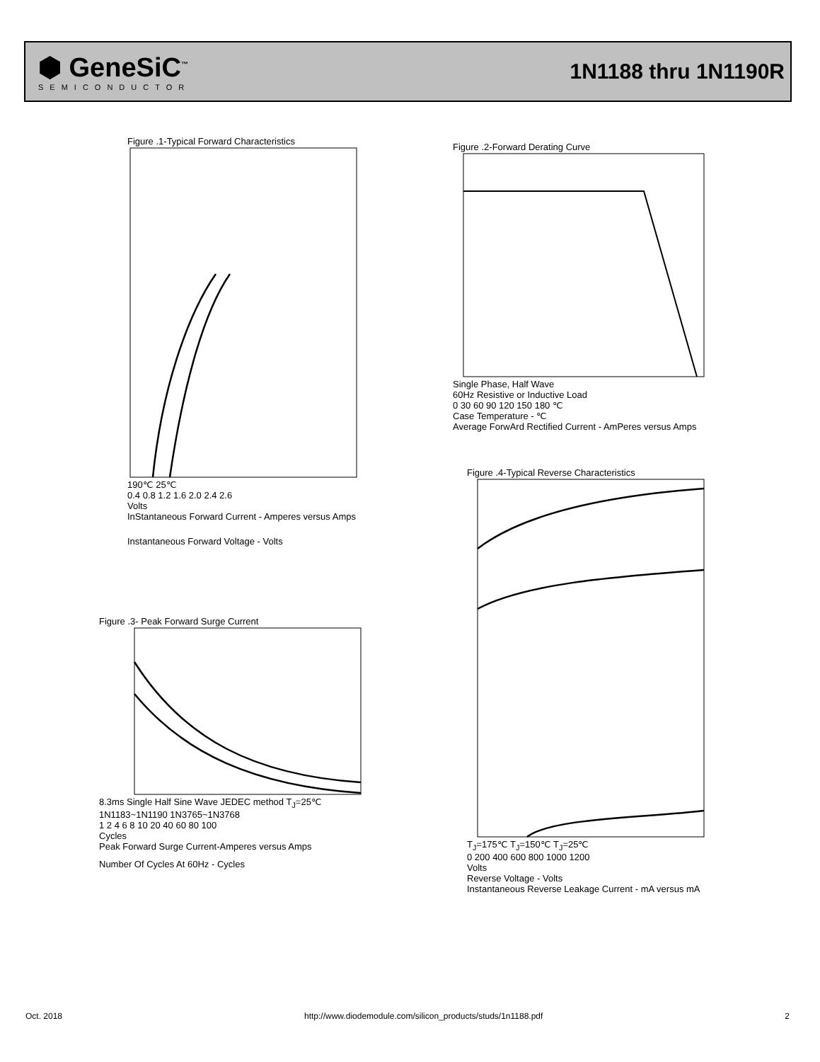⬢ GeneSiC<sup>™</sup>
SEMICONDUCTOR
1N1188 thru 1N1190R
Figure .1-Typical Forward Characteristics
190℃ 25℃
0.4 0.8 1.2 1.6 2.0 2.4 2.6
Volts
InStantaneous Forward Current - Amperes versus Amps
Instantaneous Forward Voltage - Volts
Figure .2-Forward Derating Curve
Single Phase, Half Wave
60Hz Resistive or Inductive Load
0 30 60 90 120 150 180 ℃
Case Temperature - ℃
Average ForwArd Rectified Current - AmPeres versus Amps
Figure .3- Peak Forward Surge Current
8.3ms Single Half Sine Wave JEDEC method T<sub>J</sub>=25℃
1N1183~1N1190 1N3765~1N3768
1 2 4 6 8 10 20 40 60 80 100
Cycles
Peak Forward Surge Current-Amperes versus Amps
Number Of Cycles At 60Hz - Cycles
Figure .4-Typical Reverse Characteristics
T<sub>J</sub>=175℃ T<sub>J</sub>=150℃ T<sub>J</sub>=25℃
0 200 400 600 800 1000 1200
Volts
Reverse Voltage - Volts
Instantaneous Reverse Leakage Current - mA versus mA
Oct. 2018 http://www.diodemodule.com/silicon_products/studs/1n1188.pdf 2